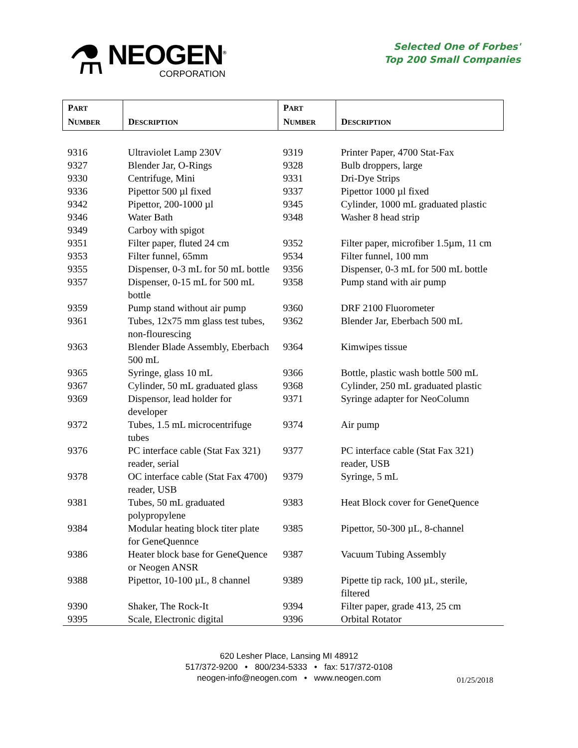⚗
NEOGEN<sup>®</sup>
CORPORATION
Selected One of Forbes'
Top 200 Small Companies
| P ART N UMBER | D ESCRIPTION | P ART N UMBER | D ESCRIPTION |
| --- | --- | --- | --- |
| 9316 | Ultraviolet Lamp 230V | 9319 | Printer Paper, 4700 Stat-Fax |
| 9327 | Blender Jar, O-Rings | 9328 | Bulb droppers, large |
| 9330 | Centrifuge, Mini | 9331 | Dri-Dye Strips |
| 9336 | Pipettor 500 µl fixed | 9337 | Pipettor 1000 µl fixed |
| 9342 | Pipettor, 200-1000 µl | 9345 | Cylinder, 1000 mL graduated plastic |
| 9346 | Water Bath | 9348 | Washer 8 head strip |
| 9349 | Carboy with spigot | | |
| 9351 | Filter paper, fluted 24 cm | 9352 | Filter paper, microfiber 1.5µm, 11 cm |
| 9353 | Filter funnel, 65mm | 9534 | Filter funnel, 100 mm |
| 9355 | Dispenser, 0-3 mL for 50 mL bottle | 9356 | Dispenser, 0-3 mL for 500 mL bottle |
| 9357 | Dispenser, 0-15 mL for 500 mL bottle | 9358 | Pump stand with air pump |
| 9359 | Pump stand without air pump | 9360 | DRF 2100 Fluorometer |
| 9361 | Tubes, 12x75 mm glass test tubes, non-flourescing | 9362 | Blender Jar, Eberbach 500 mL |
| 9363 | Blender Blade Assembly, Eberbach 500 mL | 9364 | Kimwipes tissue |
| 9365 | Syringe, glass 10 mL | 9366 | Bottle, plastic wash bottle 500 mL |
| 9367 | Cylinder, 50 mL graduated glass | 9368 | Cylinder, 250 mL graduated plastic |
| 9369 | Dispensor, lead holder for developer | 9371 | Syringe adapter for NeoColumn |
| 9372 | Tubes, 1.5 mL microcentrifuge tubes | 9374 | Air pump |
| 9376 | PC interface cable (Stat Fax 321) reader, serial | 9377 | PC interface cable (Stat Fax 321) reader, USB |
| 9378 | OC interface cable (Stat Fax 4700) reader, USB | 9379 | Syringe, 5 mL |
| 9381 | Tubes, 50 mL graduated polypropylene | 9383 | Heat Block cover for GeneQuence |
| 9384 | Modular heating block titer plate for GeneQuennce | 9385 | Pipettor, 50-300 µL, 8-channel |
| 9386 | Heater block base for GeneQuence or Neogen ANSR | 9387 | Vacuum Tubing Assembly |
| 9388 | Pipettor, 10-100 µL, 8 channel | 9389 | Pipette tip rack, 100 µL, sterile, filtered |
| 9390 | Shaker, The Rock-It | 9394 | Filter paper, grade 413, 25 cm |
| 9395 | Scale, Electronic digital | 9396 | Orbital Rotator |
620 Lesher Place, Lansing MI 48912
517/372-9200 • 800/234-5333 • fax: 517/372-0108
neogen-info@neogen.com • www.neogen.com
01/25/2018